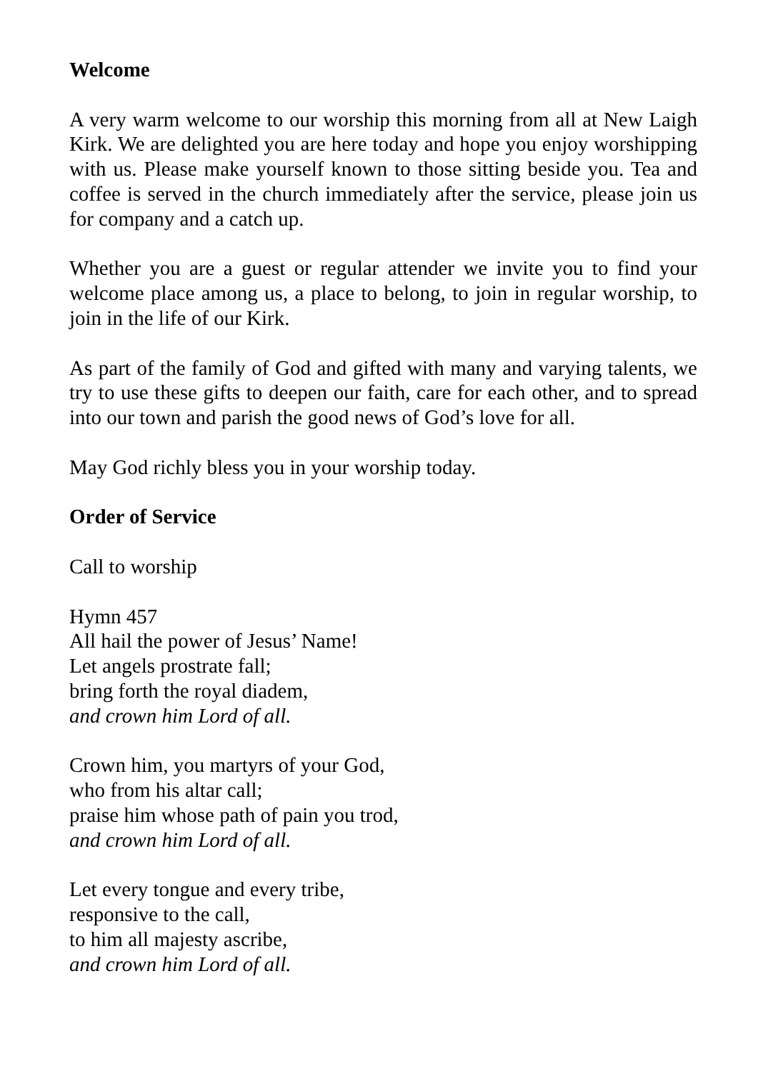Welcome
A very warm welcome to our worship this morning from all at New Laigh Kirk. We are delighted you are here today and hope you enjoy worshipping with us. Please make yourself known to those sitting beside you. Tea and coffee is served in the church immediately after the service, please join us for company and a catch up.
Whether you are a guest or regular attender we invite you to find your welcome place among us, a place to belong, to join in regular worship, to join in the life of our Kirk.
As part of the family of God and gifted with many and varying talents, we try to use these gifts to deepen our faith, care for each other, and to spread into our town and parish the good news of God’s love for all.
May God richly bless you in your worship today.
Order of Service
Call to worship
Hymn 457
All hail the power of Jesus’ Name!
Let angels prostrate fall;
bring forth the royal diadem,
and crown him Lord of all.
Crown him, you martyrs of your God,
who from his altar call;
praise him whose path of pain you trod,
and crown him Lord of all.
Let every tongue and every tribe,
responsive to the call,
to him all majesty ascribe,
and crown him Lord of all.